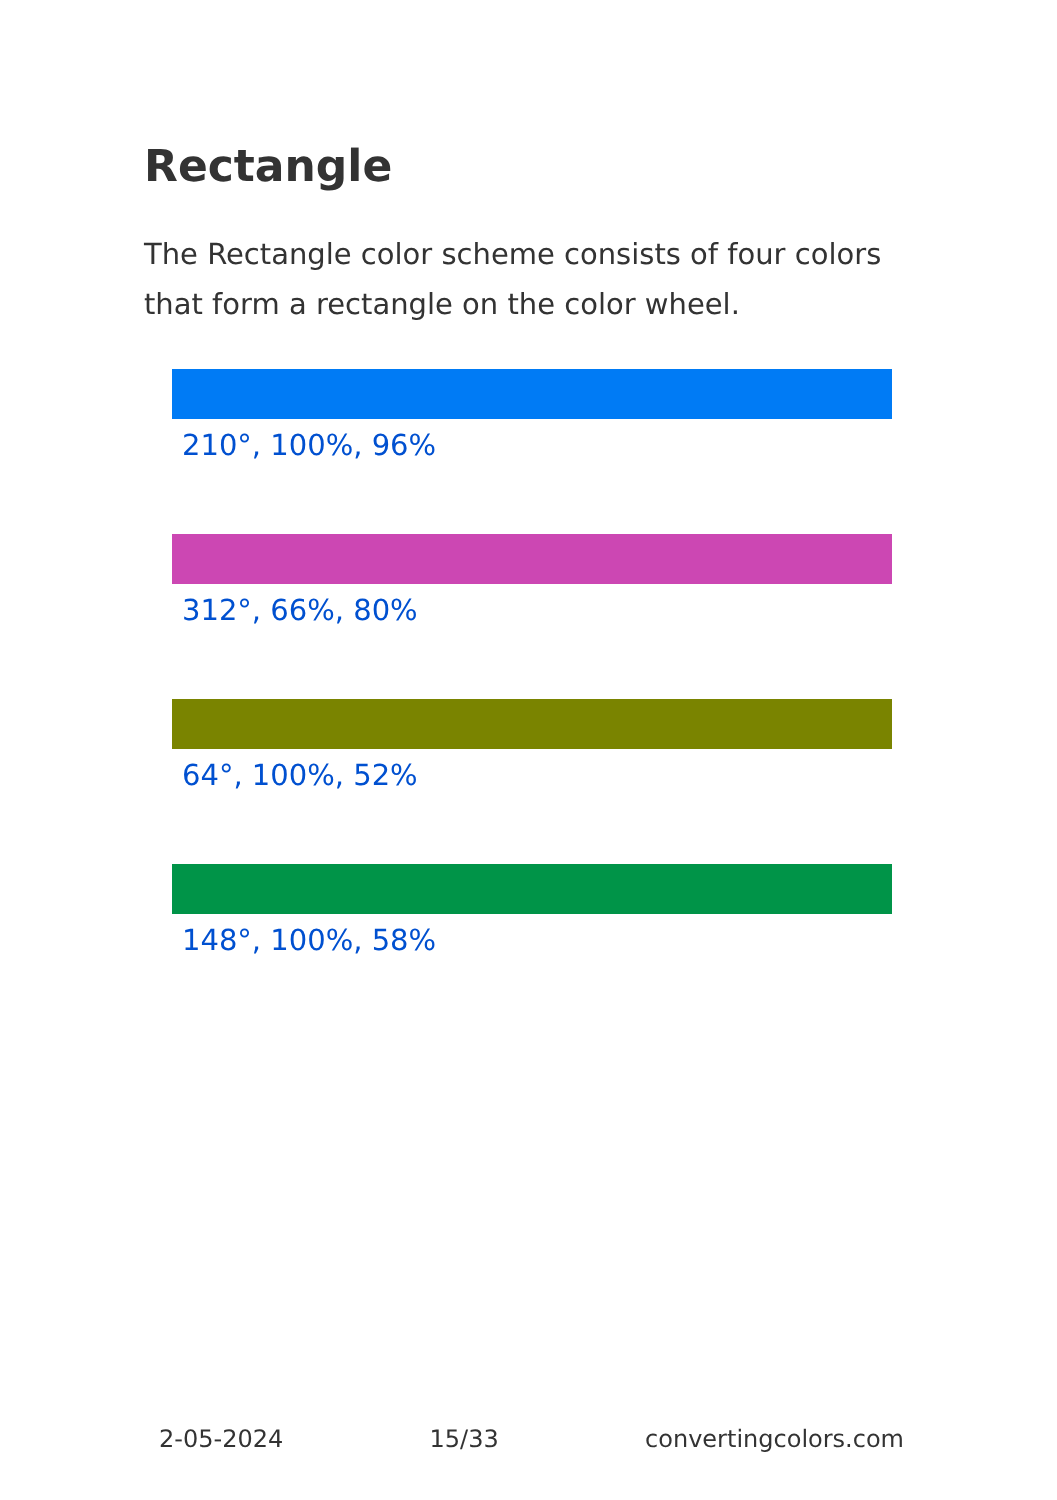Rectangle
The Rectangle color scheme consists of four colors that form a rectangle on the color wheel.
210°, 100%, 96%
312°, 66%, 80%
64°, 100%, 52%
148°, 100%, 58%
2-05-2024 15/33 convertingcolors.com